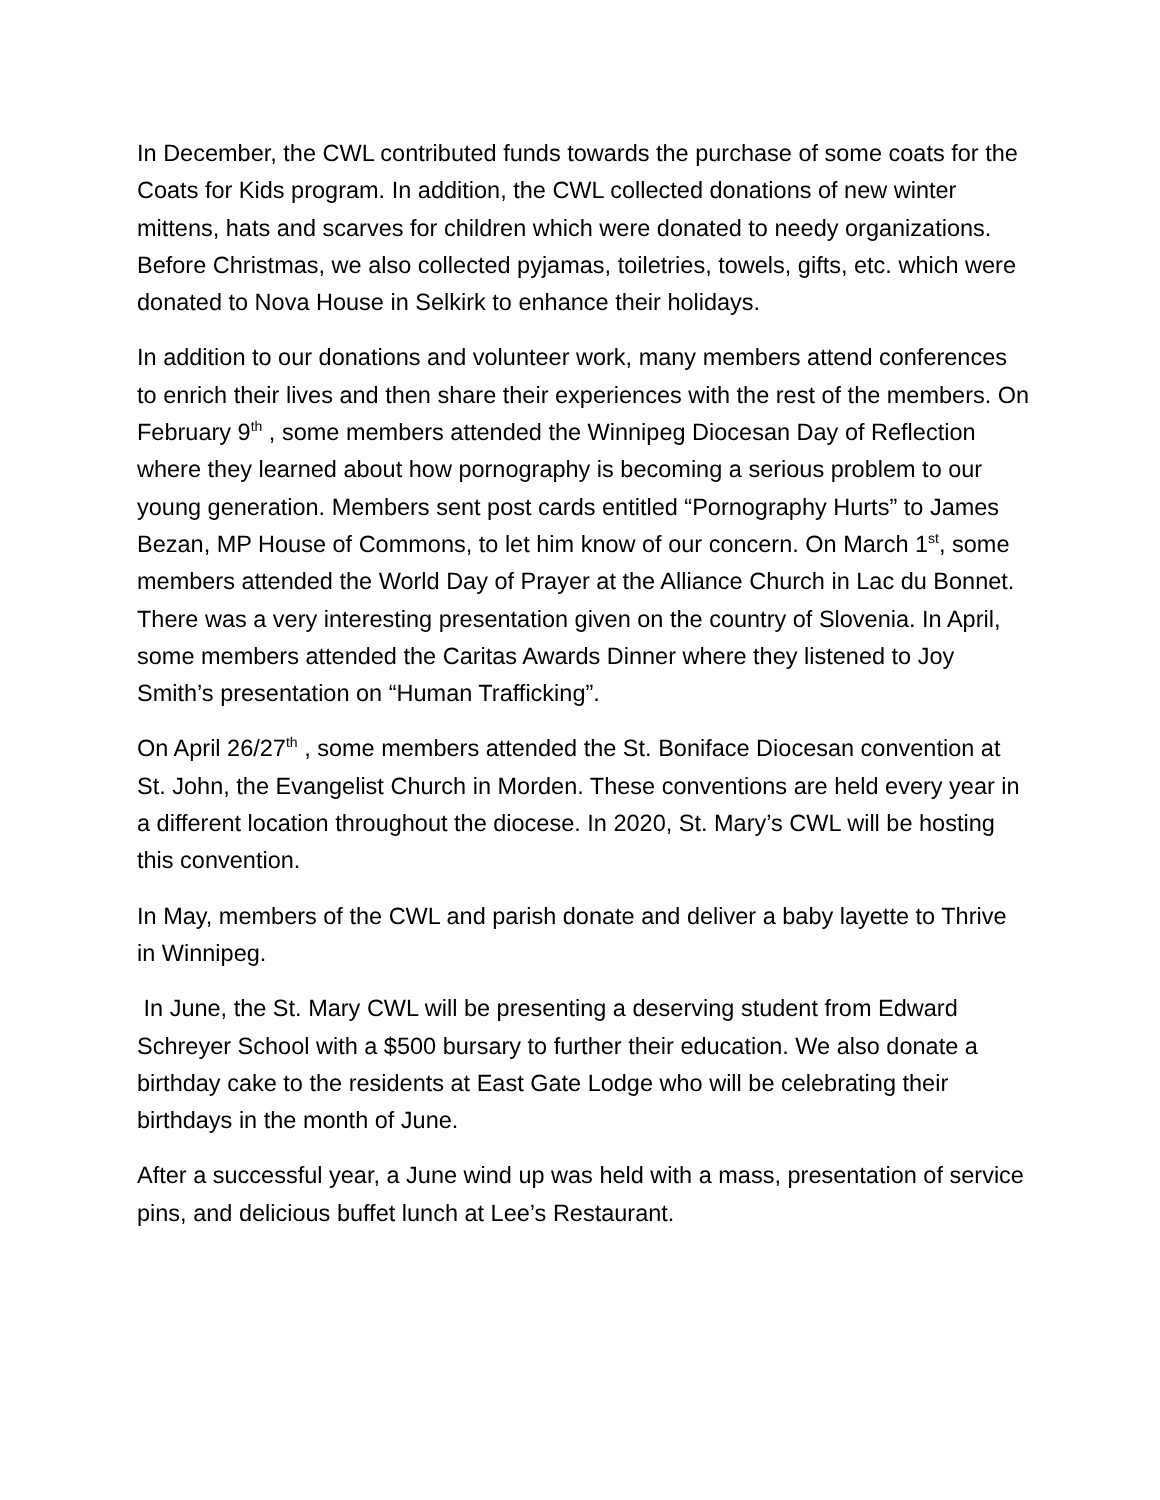In December, the CWL contributed funds towards the purchase of some coats for the Coats for Kids program. In addition, the CWL collected donations of new winter mittens, hats and scarves for children which were donated to needy organizations. Before Christmas, we also collected pyjamas, toiletries, towels, gifts, etc. which were donated to Nova House in Selkirk to enhance their holidays.
In addition to our donations and volunteer work, many members attend conferences to enrich their lives and then share their experiences with the rest of the members. On February 9<sup>th</sup> , some members attended the Winnipeg Diocesan Day of Reflection where they learned about how pornography is becoming a serious problem to our young generation. Members sent post cards entitled “Pornography Hurts” to James Bezan, MP House of Commons, to let him know of our concern. On March 1<sup>st</sup>, some members attended the World Day of Prayer at the Alliance Church in Lac du Bonnet. There was a very interesting presentation given on the country of Slovenia. In April, some members attended the Caritas Awards Dinner where they listened to Joy Smith’s presentation on “Human Trafficking”.
On April 26/27<sup>th</sup> , some members attended the St. Boniface Diocesan convention at St. John, the Evangelist Church in Morden. These conventions are held every year in a different location throughout the diocese. In 2020, St. Mary’s CWL will be hosting this convention.
In May, members of the CWL and parish donate and deliver a baby layette to Thrive in Winnipeg.
In June, the St. Mary CWL will be presenting a deserving student from Edward Schreyer School with a $500 bursary to further their education. We also donate a birthday cake to the residents at East Gate Lodge who will be celebrating their birthdays in the month of June.
After a successful year, a June wind up was held with a mass, presentation of service pins, and delicious buffet lunch at Lee’s Restaurant.